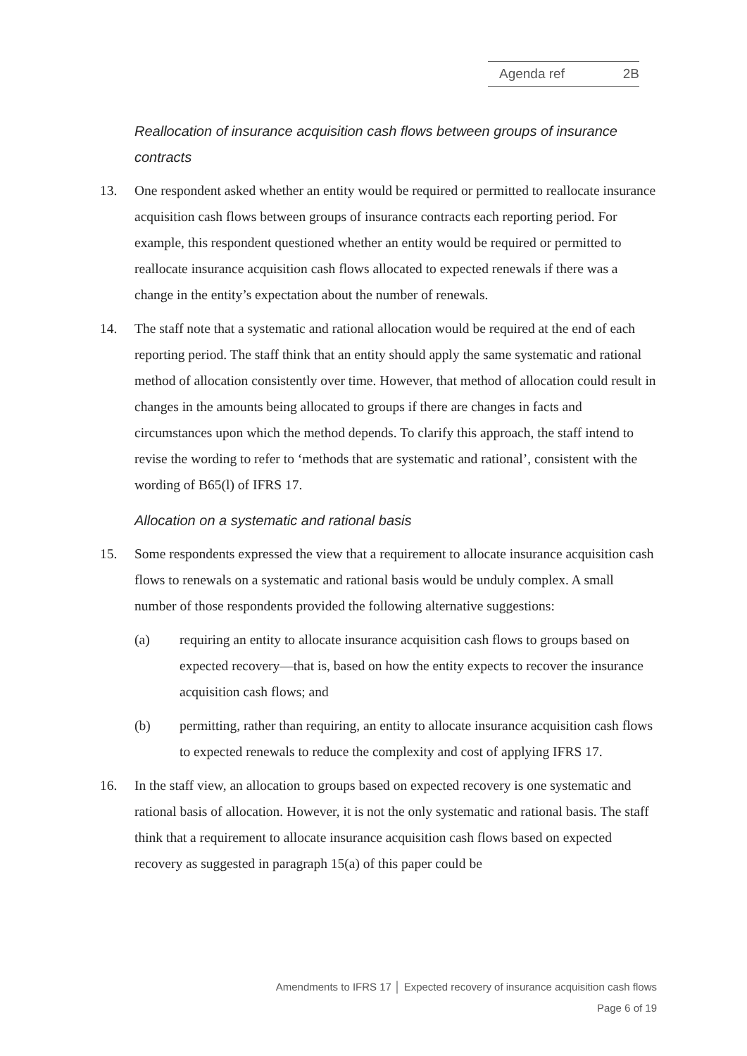Agenda ref 2B
Reallocation of insurance acquisition cash flows between groups of insurance contracts
13. One respondent asked whether an entity would be required or permitted to reallocate insurance acquisition cash flows between groups of insurance contracts each reporting period. For example, this respondent questioned whether an entity would be required or permitted to reallocate insurance acquisition cash flows allocated to expected renewals if there was a change in the entity’s expectation about the number of renewals.
14. The staff note that a systematic and rational allocation would be required at the end of each reporting period. The staff think that an entity should apply the same systematic and rational method of allocation consistently over time. However, that method of allocation could result in changes in the amounts being allocated to groups if there are changes in facts and circumstances upon which the method depends. To clarify this approach, the staff intend to revise the wording to refer to ‘methods that are systematic and rational’, consistent with the wording of B65(l) of IFRS 17.
Allocation on a systematic and rational basis
15. Some respondents expressed the view that a requirement to allocate insurance acquisition cash flows to renewals on a systematic and rational basis would be unduly complex. A small number of those respondents provided the following alternative suggestions:
(a) requiring an entity to allocate insurance acquisition cash flows to groups based on expected recovery—that is, based on how the entity expects to recover the insurance acquisition cash flows; and
(b) permitting, rather than requiring, an entity to allocate insurance acquisition cash flows to expected renewals to reduce the complexity and cost of applying IFRS 17.
16. In the staff view, an allocation to groups based on expected recovery is one systematic and rational basis of allocation. However, it is not the only systematic and rational basis. The staff think that a requirement to allocate insurance acquisition cash flows based on expected recovery as suggested in paragraph 15(a) of this paper could be
Amendments to IFRS 17 │ Expected recovery of insurance acquisition cash flows
Page 6 of 19